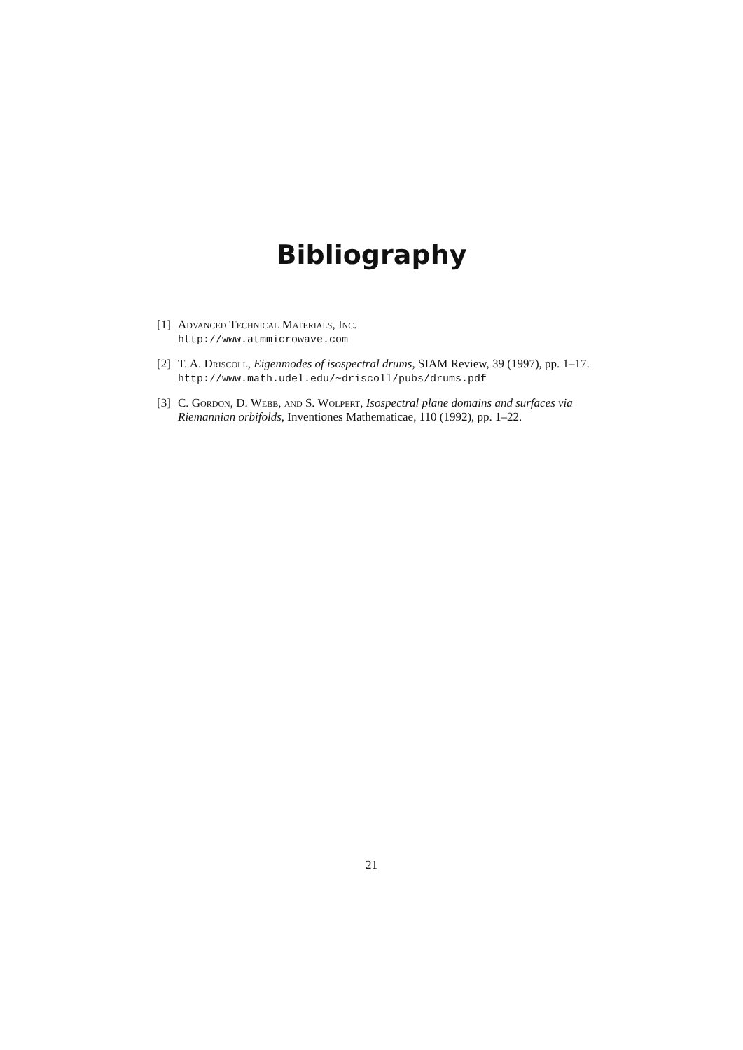Bibliography
[1]
Advanced Technical Materials, Inc.
http://www.atmmicrowave.com
[2]
T. A. Driscoll, Eigenmodes of isospectral drums, SIAM Review, 39 (1997), pp. 1–17.
http://www.math.udel.edu/~driscoll/pubs/drums.pdf
[3]
C. Gordon, D. Webb, and S. Wolpert, Isospectral plane domains and surfaces via Riemannian orbifolds, Inventiones Mathematicae, 110 (1992), pp. 1–22.
21